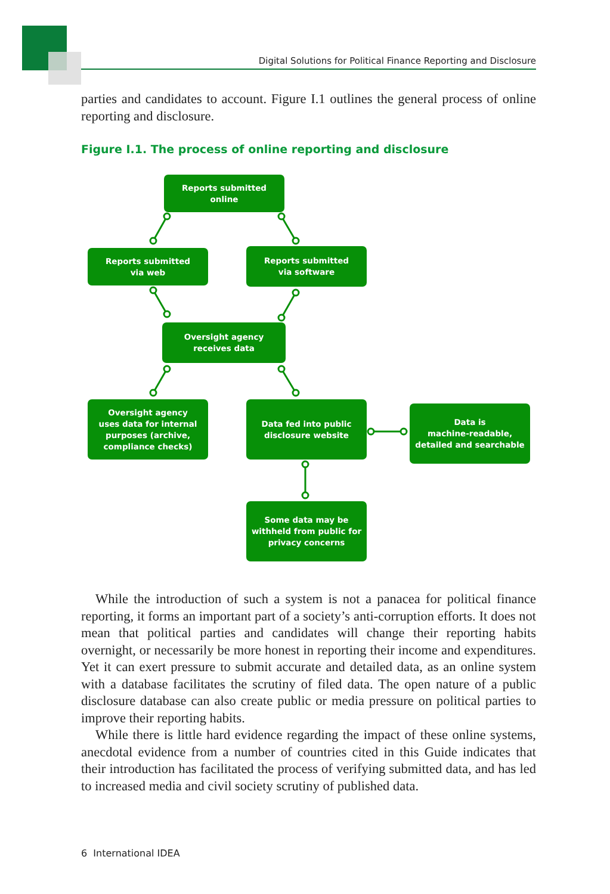Digital Solutions for Political Finance Reporting and Disclosure
parties and candidates to account. Figure I.1 outlines the general process of online reporting and disclosure.
Figure I.1. The process of online reporting and disclosure
Reports submitted
online
Reports submitted
via web
Reports submitted
via software
Oversight agency
receives data
Oversight agency
uses data for internal
purposes (archive,
compliance checks)
Data fed into public
disclosure website
Data is
machine-readable,
detailed and searchable
Some data may be
withheld from public for
privacy concerns
While the introduction of such a system is not a panacea for political finance reporting, it forms an important part of a society’s anti-corruption efforts. It does not mean that political parties and candidates will change their reporting habits overnight, or necessarily be more honest in reporting their income and expenditures. Yet it can exert pressure to submit accurate and detailed data, as an online system with a database facilitates the scrutiny of filed data. The open nature of a public disclosure database can also create public or media pressure on political parties to improve their reporting habits.
While there is little hard evidence regarding the impact of these online systems, anecdotal evidence from a number of countries cited in this Guide indicates that their introduction has facilitated the process of verifying submitted data, and has led to increased media and civil society scrutiny of published data.
6 International IDEA